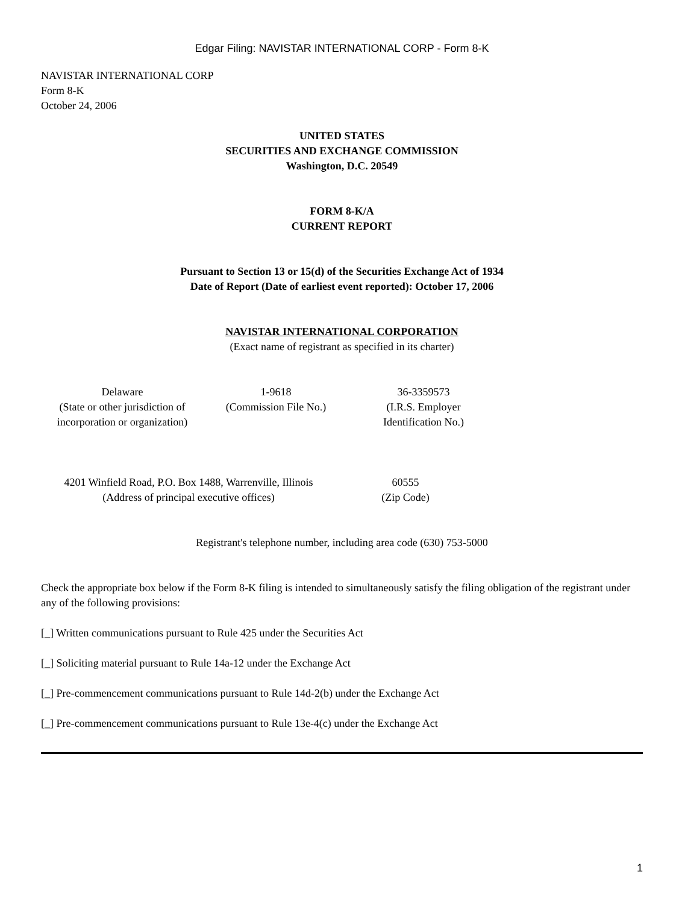Edgar Filing: NAVISTAR INTERNATIONAL CORP - Form 8-K
NAVISTAR INTERNATIONAL CORP
Form 8-K
October 24, 2006
UNITED STATES
SECURITIES AND EXCHANGE COMMISSION
Washington, D.C. 20549
FORM 8-K/A
CURRENT REPORT
Pursuant to Section 13 or 15(d) of the Securities Exchange Act of 1934
Date of Report (Date of earliest event reported): October 17, 2006
NAVISTAR INTERNATIONAL CORPORATION
(Exact name of registrant as specified in its charter)
| Delaware (State or other jurisdiction of incorporation or organization) | 1-9618 (Commission File No.) | 36-3359573 (I.R.S. Employer Identification No.) |
| 4201 Winfield Road, P.O. Box 1488, Warrenville, Illinois (Address of principal executive offices) | 60555 (Zip Code) |
Registrant's telephone number, including area code (630) 753-5000
Check the appropriate box below if the Form 8-K filing is intended to simultaneously satisfy the filing obligation of the registrant under any of the following provisions:
[_] Written communications pursuant to Rule 425 under the Securities Act
[_] Soliciting material pursuant to Rule 14a-12 under the Exchange Act
[_] Pre-commencement communications pursuant to Rule 14d-2(b) under the Exchange Act
[_] Pre-commencement communications pursuant to Rule 13e-4(c) under the Exchange Act
1